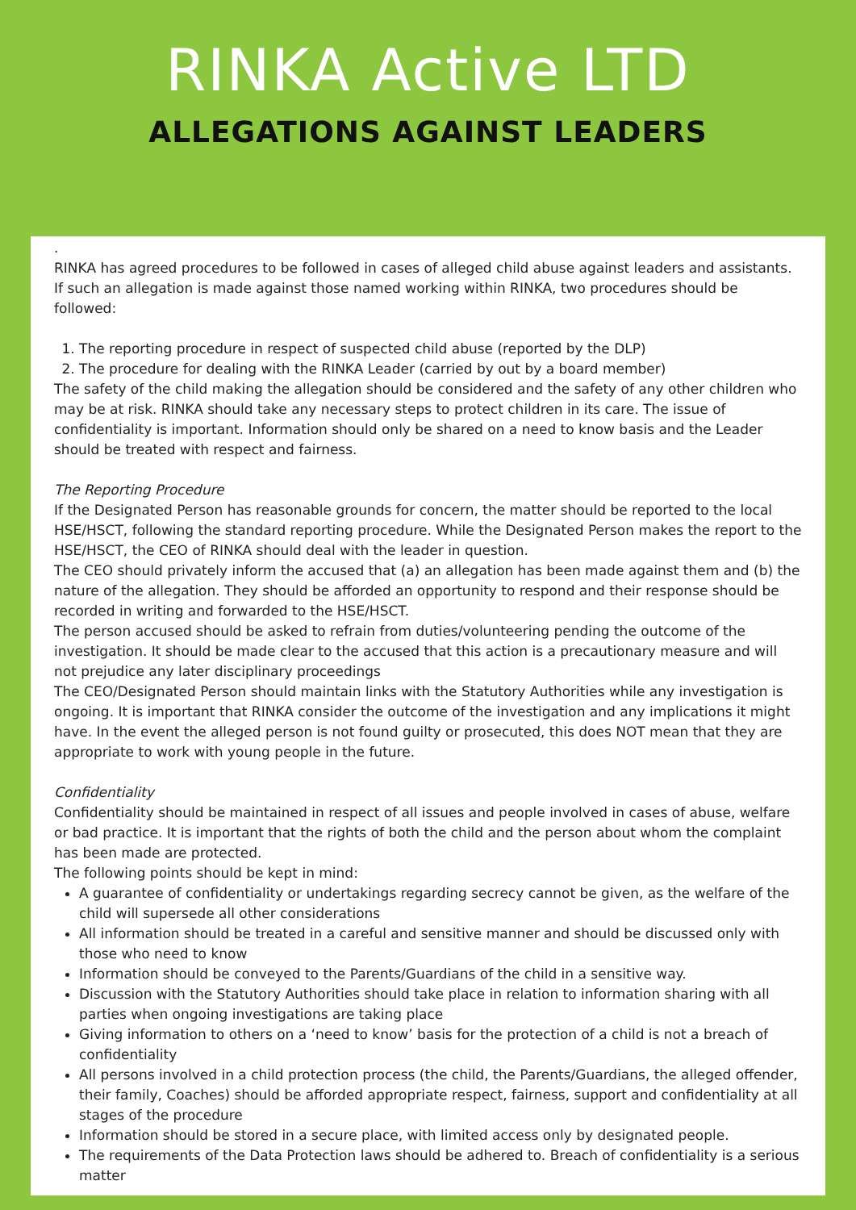RINKA Active LTD
ALLEGATIONS AGAINST LEADERS
.
RINKA has agreed procedures to be followed in cases of alleged child abuse against leaders and assistants. If such an allegation is made against those named working within RINKA, two procedures should be followed:
1. The reporting procedure in respect of suspected child abuse (reported by the DLP)
2. The procedure for dealing with the RINKA Leader (carried by out by a board member)
The safety of the child making the allegation should be considered and the safety of any other children who may be at risk. RINKA should take any necessary steps to protect children in its care. The issue of confidentiality is important. Information should only be shared on a need to know basis and the Leader should be treated with respect and fairness.
The Reporting Procedure
If the Designated Person has reasonable grounds for concern, the matter should be reported to the local HSE/HSCT, following the standard reporting procedure. While the Designated Person makes the report to the HSE/HSCT, the CEO of RINKA should deal with the leader in question.
The CEO should privately inform the accused that (a) an allegation has been made against them and (b) the nature of the allegation. They should be afforded an opportunity to respond and their response should be recorded in writing and forwarded to the HSE/HSCT.
The person accused should be asked to refrain from duties/volunteering pending the outcome of the investigation. It should be made clear to the accused that this action is a precautionary measure and will not prejudice any later disciplinary proceedings
The CEO/Designated Person should maintain links with the Statutory Authorities while any investigation is ongoing. It is important that RINKA consider the outcome of the investigation and any implications it might have. In the event the alleged person is not found guilty or prosecuted, this does NOT mean that they are appropriate to work with young people in the future.
Confidentiality
Confidentiality should be maintained in respect of all issues and people involved in cases of abuse, welfare or bad practice. It is important that the rights of both the child and the person about whom the complaint has been made are protected.
The following points should be kept in mind:
A guarantee of confidentiality or undertakings regarding secrecy cannot be given, as the welfare of the child will supersede all other considerations
All information should be treated in a careful and sensitive manner and should be discussed only with those who need to know
Information should be conveyed to the Parents/Guardians of the child in a sensitive way.
Discussion with the Statutory Authorities should take place in relation to information sharing with all parties when ongoing investigations are taking place
Giving information to others on a ‘need to know’ basis for the protection of a child is not a breach of confidentiality
All persons involved in a child protection process (the child, the Parents/Guardians, the alleged offender, their family, Coaches) should be afforded appropriate respect, fairness, support and confidentiality at all stages of the procedure
Information should be stored in a secure place, with limited access only by designated people.
The requirements of the Data Protection laws should be adhered to. Breach of confidentiality is a serious matter